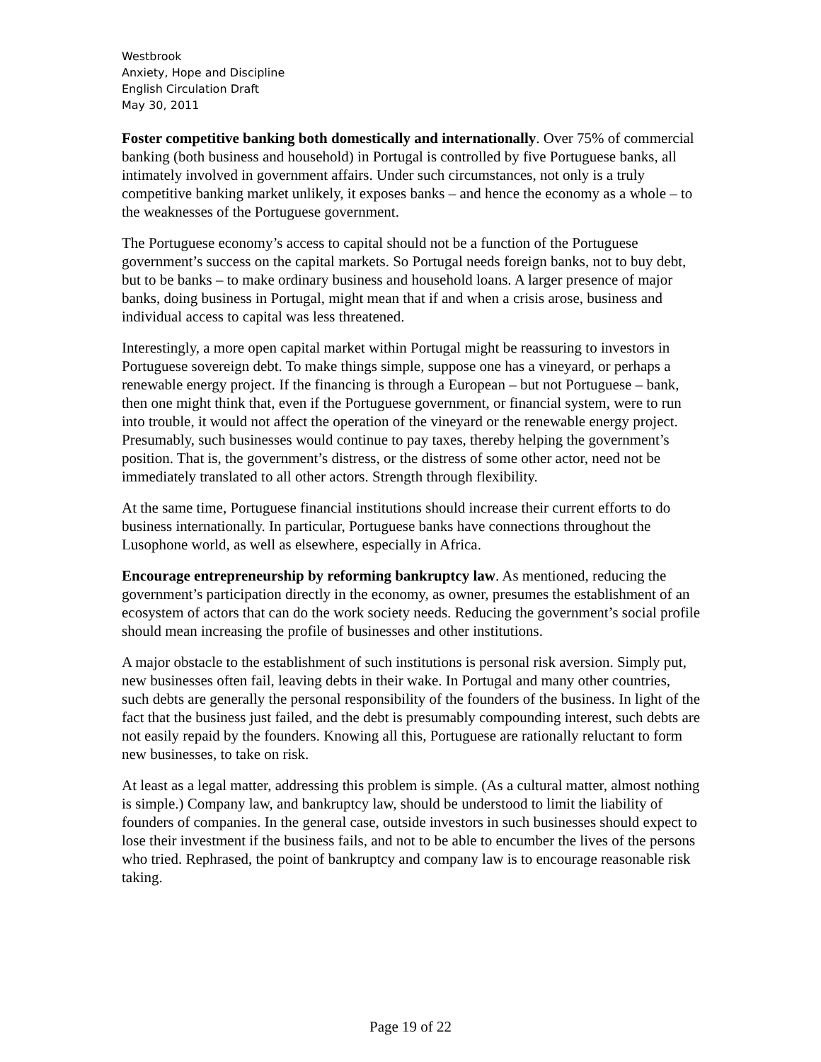Westbrook
Anxiety, Hope and Discipline
English Circulation Draft
May 30, 2011
Foster competitive banking both domestically and internationally. Over 75% of commercial banking (both business and household) in Portugal is controlled by five Portuguese banks, all intimately involved in government affairs. Under such circumstances, not only is a truly competitive banking market unlikely, it exposes banks – and hence the economy as a whole – to the weaknesses of the Portuguese government.
The Portuguese economy’s access to capital should not be a function of the Portuguese government’s success on the capital markets. So Portugal needs foreign banks, not to buy debt, but to be banks – to make ordinary business and household loans. A larger presence of major banks, doing business in Portugal, might mean that if and when a crisis arose, business and individual access to capital was less threatened.
Interestingly, a more open capital market within Portugal might be reassuring to investors in Portuguese sovereign debt. To make things simple, suppose one has a vineyard, or perhaps a renewable energy project. If the financing is through a European – but not Portuguese – bank, then one might think that, even if the Portuguese government, or financial system, were to run into trouble, it would not affect the operation of the vineyard or the renewable energy project. Presumably, such businesses would continue to pay taxes, thereby helping the government’s position. That is, the government’s distress, or the distress of some other actor, need not be immediately translated to all other actors. Strength through flexibility.
At the same time, Portuguese financial institutions should increase their current efforts to do business internationally. In particular, Portuguese banks have connections throughout the Lusophone world, as well as elsewhere, especially in Africa.
Encourage entrepreneurship by reforming bankruptcy law. As mentioned, reducing the government’s participation directly in the economy, as owner, presumes the establishment of an ecosystem of actors that can do the work society needs. Reducing the government’s social profile should mean increasing the profile of businesses and other institutions.
A major obstacle to the establishment of such institutions is personal risk aversion. Simply put, new businesses often fail, leaving debts in their wake. In Portugal and many other countries, such debts are generally the personal responsibility of the founders of the business. In light of the fact that the business just failed, and the debt is presumably compounding interest, such debts are not easily repaid by the founders. Knowing all this, Portuguese are rationally reluctant to form new businesses, to take on risk.
At least as a legal matter, addressing this problem is simple. (As a cultural matter, almost nothing is simple.) Company law, and bankruptcy law, should be understood to limit the liability of founders of companies. In the general case, outside investors in such businesses should expect to lose their investment if the business fails, and not to be able to encumber the lives of the persons who tried. Rephrased, the point of bankruptcy and company law is to encourage reasonable risk taking.
Page 19 of 22